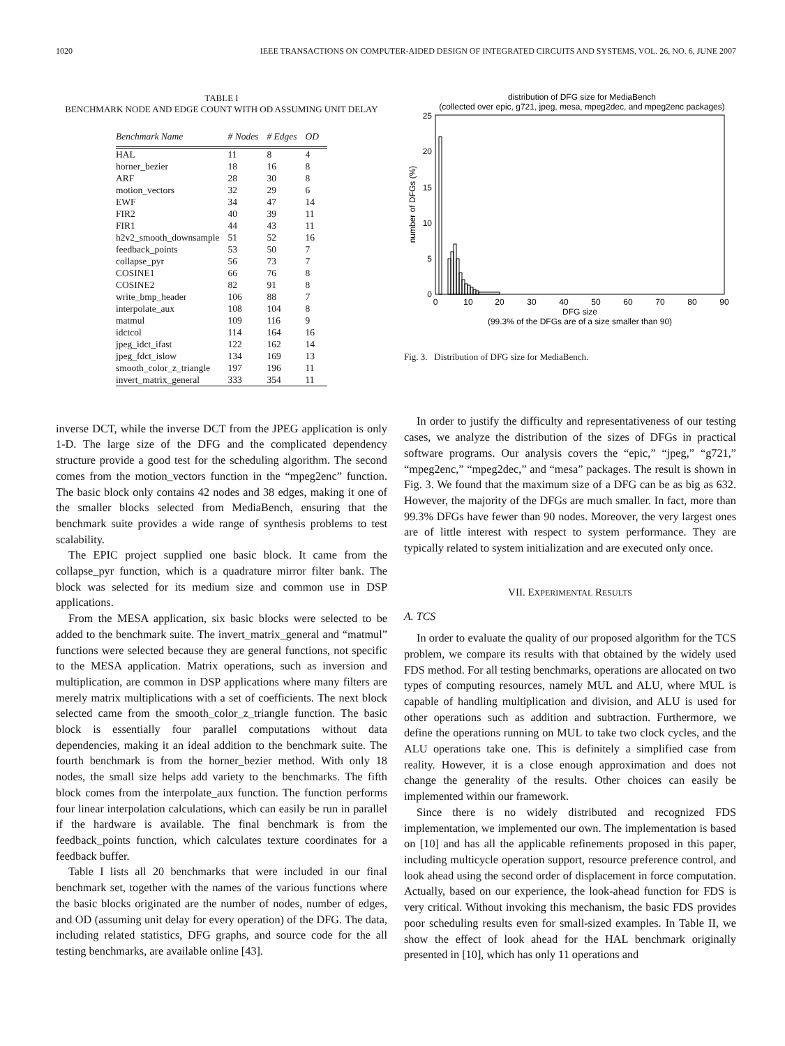1020 IEEE TRANSACTIONS ON COMPUTER-AIDED DESIGN OF INTEGRATED CIRCUITS AND SYSTEMS, VOL. 26, NO. 6, JUNE 2007
TABLE I
BENCHMARK NODE AND EDGE COUNT WITH OD ASSUMING UNIT DELAY
| Benchmark Name | # Nodes | # Edges | OD |
| --- | --- | --- | --- |
| HAL | 11 | 8 | 4 |
| horner_bezier | 18 | 16 | 8 |
| ARF | 28 | 30 | 8 |
| motion_vectors | 32 | 29 | 6 |
| EWF | 34 | 47 | 14 |
| FIR2 | 40 | 39 | 11 |
| FIR1 | 44 | 43 | 11 |
| h2v2_smooth_downsample | 51 | 52 | 16 |
| feedback_points | 53 | 50 | 7 |
| collapse_pyr | 56 | 73 | 7 |
| COSINE1 | 66 | 76 | 8 |
| COSINE2 | 82 | 91 | 8 |
| write_bmp_header | 106 | 88 | 7 |
| interpolate_aux | 108 | 104 | 8 |
| matmul | 109 | 116 | 9 |
| idctcol | 114 | 164 | 16 |
| jpeg_idct_ifast | 122 | 162 | 14 |
| jpeg_fdct_islow | 134 | 169 | 13 |
| smooth_color_z_triangle | 197 | 196 | 11 |
| invert_matrix_general | 333 | 354 | 11 |
inverse DCT, while the inverse DCT from the JPEG application is only 1-D. The large size of the DFG and the complicated dependency structure provide a good test for the scheduling algorithm. The second comes from the motion_vectors function in the “mpeg2enc” function. The basic block only contains 42 nodes and 38 edges, making it one of the smaller blocks selected from MediaBench, ensuring that the benchmark suite provides a wide range of synthesis problems to test scalability.
The EPIC project supplied one basic block. It came from the collapse_pyr function, which is a quadrature mirror filter bank. The block was selected for its medium size and common use in DSP applications.
From the MESA application, six basic blocks were selected to be added to the benchmark suite. The invert_matrix_general and “matmul” functions were selected because they are general functions, not specific to the MESA application. Matrix operations, such as inversion and multiplication, are common in DSP applications where many filters are merely matrix multiplications with a set of coefficients. The next block selected came from the smooth_color_z_triangle function. The basic block is essentially four parallel computations without data dependencies, making it an ideal addition to the benchmark suite. The fourth benchmark is from the horner_bezier method. With only 18 nodes, the small size helps add variety to the benchmarks. The fifth block comes from the interpolate_aux function. The function performs four linear interpolation calculations, which can easily be run in parallel if the hardware is available. The final benchmark is from the feedback_points function, which calculates texture coordinates for a feedback buffer.
Table I lists all 20 benchmarks that were included in our final benchmark set, together with the names of the various functions where the basic blocks originated are the number of nodes, number of edges, and OD (assuming unit delay for every operation) of the DFG. The data, including related statistics, DFG graphs, and source code for the all testing benchmarks, are available online [43].
distribution of DFG size for MediaBench
(collected over epic, g721, jpeg, mesa, mpeg2dec, and mpeg2enc packages)
25
20
15
10
5
0
0
10
20
30
40
50
60
70
80
90
DFG size
(99.3% of the DFGs are of a size smaller than 90)
number of DFGs (%)
Fig. 3. Distribution of DFG size for MediaBench.
In order to justify the difficulty and representativeness of our testing cases, we analyze the distribution of the sizes of DFGs in practical software programs. Our analysis covers the “epic,” “jpeg,” “g721,” “mpeg2enc,” “mpeg2dec,” and “mesa” packages. The result is shown in Fig. 3. We found that the maximum size of a DFG can be as big as 632. However, the majority of the DFGs are much smaller. In fact, more than 99.3% DFGs have fewer than 90 nodes. Moreover, the very largest ones are of little interest with respect to system performance. They are typically related to system initialization and are executed only once.
VII. EXPERIMENTAL RESULTS
A. TCS
In order to evaluate the quality of our proposed algorithm for the TCS problem, we compare its results with that obtained by the widely used FDS method. For all testing benchmarks, operations are allocated on two types of computing resources, namely MUL and ALU, where MUL is capable of handling multiplication and division, and ALU is used for other operations such as addition and subtraction. Furthermore, we define the operations running on MUL to take two clock cycles, and the ALU operations take one. This is definitely a simplified case from reality. However, it is a close enough approximation and does not change the generality of the results. Other choices can easily be implemented within our framework.
Since there is no widely distributed and recognized FDS implementation, we implemented our own. The implementation is based on [10] and has all the applicable refinements proposed in this paper, including multicycle operation support, resource preference control, and look ahead using the second order of displacement in force computation. Actually, based on our experience, the look-ahead function for FDS is very critical. Without invoking this mechanism, the basic FDS provides poor scheduling results even for small-sized examples. In Table II, we show the effect of look ahead for the HAL benchmark originally presented in [10], which has only 11 operations and